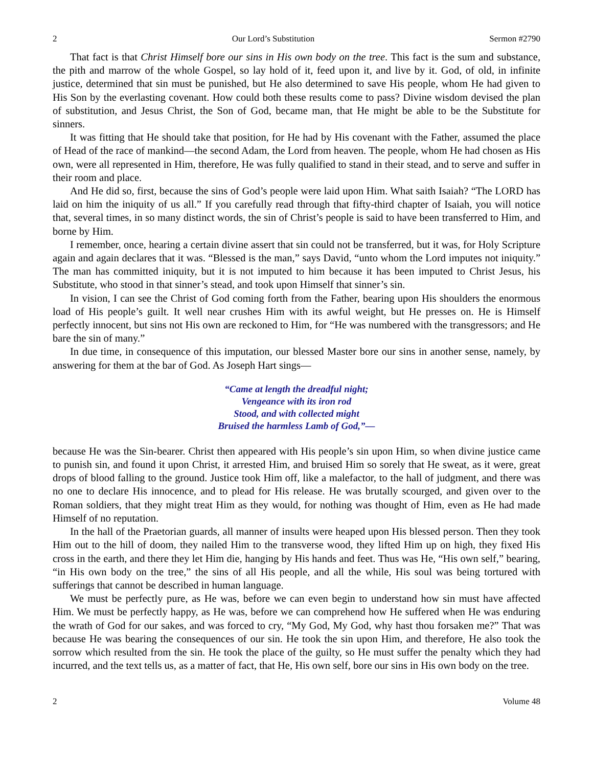2 Our Lord’s Substitution Sermon #2790
That fact is that Christ Himself bore our sins in His own body on the tree. This fact is the sum and substance, the pith and marrow of the whole Gospel, so lay hold of it, feed upon it, and live by it. God, of old, in infinite justice, determined that sin must be punished, but He also determined to save His people, whom He had given to His Son by the everlasting covenant. How could both these results come to pass? Divine wisdom devised the plan of substitution, and Jesus Christ, the Son of God, became man, that He might be able to be the Substitute for sinners.
It was fitting that He should take that position, for He had by His covenant with the Father, assumed the place of Head of the race of mankind—the second Adam, the Lord from heaven. The people, whom He had chosen as His own, were all represented in Him, therefore, He was fully qualified to stand in their stead, and to serve and suffer in their room and place.
And He did so, first, because the sins of God’s people were laid upon Him. What saith Isaiah? “The LORD has laid on him the iniquity of us all.” If you carefully read through that fifty-third chapter of Isaiah, you will notice that, several times, in so many distinct words, the sin of Christ’s people is said to have been transferred to Him, and borne by Him.
I remember, once, hearing a certain divine assert that sin could not be transferred, but it was, for Holy Scripture again and again declares that it was. “Blessed is the man,” says David, “unto whom the Lord imputes not iniquity.” The man has committed iniquity, but it is not imputed to him because it has been imputed to Christ Jesus, his Substitute, who stood in that sinner’s stead, and took upon Himself that sinner’s sin.
In vision, I can see the Christ of God coming forth from the Father, bearing upon His shoulders the enormous load of His people’s guilt. It well near crushes Him with its awful weight, but He presses on. He is Himself perfectly innocent, but sins not His own are reckoned to Him, for “He was numbered with the transgressors; and He bare the sin of many.”
In due time, in consequence of this imputation, our blessed Master bore our sins in another sense, namely, by answering for them at the bar of God. As Joseph Hart sings—
“Came at length the dreadful night;
Vengeance with its iron rod
Stood, and with collected might
Bruised the harmless Lamb of God,”—
because He was the Sin-bearer. Christ then appeared with His people’s sin upon Him, so when divine justice came to punish sin, and found it upon Christ, it arrested Him, and bruised Him so sorely that He sweat, as it were, great drops of blood falling to the ground. Justice took Him off, like a malefactor, to the hall of judgment, and there was no one to declare His innocence, and to plead for His release. He was brutally scourged, and given over to the Roman soldiers, that they might treat Him as they would, for nothing was thought of Him, even as He had made Himself of no reputation.
In the hall of the Praetorian guards, all manner of insults were heaped upon His blessed person. Then they took Him out to the hill of doom, they nailed Him to the transverse wood, they lifted Him up on high, they fixed His cross in the earth, and there they let Him die, hanging by His hands and feet. Thus was He, “His own self,” bearing, “in His own body on the tree,” the sins of all His people, and all the while, His soul was being tortured with sufferings that cannot be described in human language.
We must be perfectly pure, as He was, before we can even begin to understand how sin must have affected Him. We must be perfectly happy, as He was, before we can comprehend how He suffered when He was enduring the wrath of God for our sakes, and was forced to cry, “My God, My God, why hast thou forsaken me?” That was because He was bearing the consequences of our sin. He took the sin upon Him, and therefore, He also took the sorrow which resulted from the sin. He took the place of the guilty, so He must suffer the penalty which they had incurred, and the text tells us, as a matter of fact, that He, His own self, bore our sins in His own body on the tree.
2 Volume 48